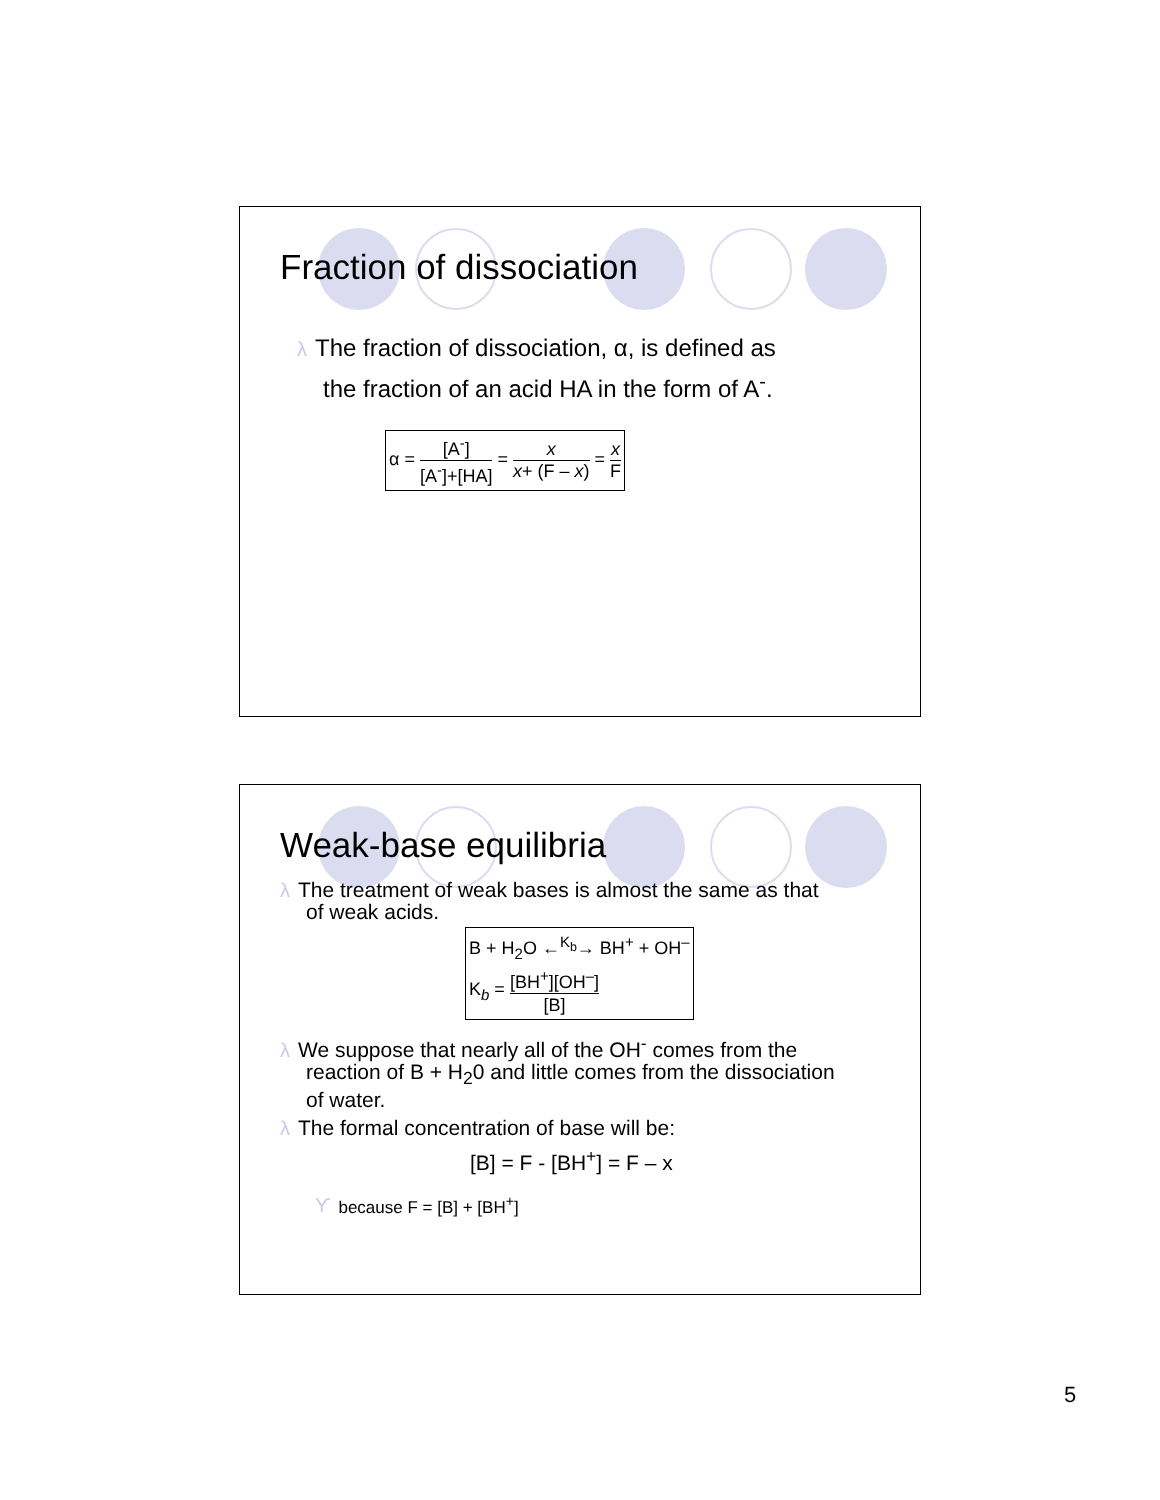Fraction of dissociation
λ The fraction of dissociation, α, is defined as
the fraction of an acid HA in the form of A<sup>-</sup>.
α = [A<sup>-</sup>] [A<sup>-</sup>]+[HA] = x x+ (F – x) = x F
Weak-base equilibria
λ The treatment of weak bases is almost the same as that
of weak acids.
B + H<sub>2</sub>O ←<sup>K<sub>b</sub></sup>→ BH<sup>+</sup> + OH<sup>–</sup>
K<sub>b</sub> = [BH<sup>+</sup>][OH<sup>–</sup>] [B]
λ We suppose that nearly all of the OH<sup>-</sup> comes from the
reaction of B + H<sub>2</sub>0 and little comes from the dissociation
of water.
λ The formal concentration of base will be:
[B] = F - [BH<sup>+</sup>] = F – x
ϒbecause F = [B] + [BH<sup>+</sup>]
5